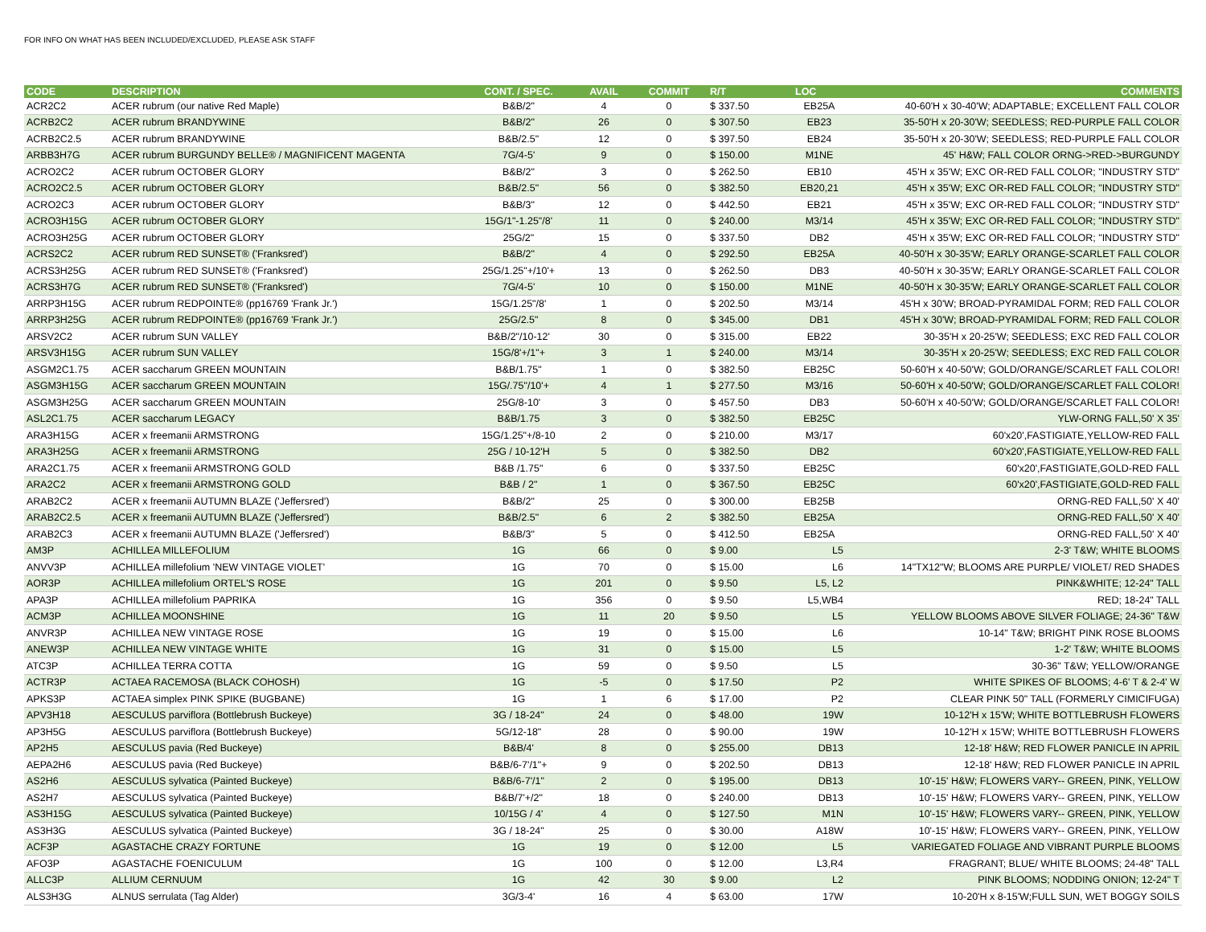FOR INFO ON WHAT HAS BEEN INCLUDED/EXCLUDED, PLEASE ASK STAFF
| CODE | DESCRIPTION | CONT. / SPEC. | AVAIL | COMMIT | R/T | LOC | COMMENTS |
| --- | --- | --- | --- | --- | --- | --- | --- |
| ACR2C2 | ACER rubrum (our native Red Maple) | B&B/2" | 4 | 0 | $ 337.50 | EB25A | 40-60'H x 30-40'W; ADAPTABLE; EXCELLENT FALL COLOR |
| ACRB2C2 | ACER rubrum BRANDYWINE | B&B/2" | 26 | 0 | $ 307.50 | EB23 | 35-50'H x 20-30'W; SEEDLESS; RED-PURPLE FALL COLOR |
| ACRB2C2.5 | ACER rubrum BRANDYWINE | B&B/2.5" | 12 | 0 | $ 397.50 | EB24 | 35-50'H x 20-30'W; SEEDLESS; RED-PURPLE FALL COLOR |
| ARBB3H7G | ACER rubrum BURGUNDY BELLE® / MAGNIFICENT MAGENTA | 7G/4-5' | 9 | 0 | $ 150.00 | M1NE | 45' H&W; FALL COLOR ORNG->RED->BURGUNDY |
| ACRO2C2 | ACER rubrum OCTOBER GLORY | B&B/2" | 3 | 0 | $ 262.50 | EB10 | 45'H x 35'W; EXC OR-RED FALL COLOR; "INDUSTRY STD" |
| ACRO2C2.5 | ACER rubrum OCTOBER GLORY | B&B/2.5" | 56 | 0 | $ 382.50 | EB20,21 | 45'H x 35'W; EXC OR-RED FALL COLOR; "INDUSTRY STD" |
| ACRO2C3 | ACER rubrum OCTOBER GLORY | B&B/3" | 12 | 0 | $ 442.50 | EB21 | 45'H x 35'W; EXC OR-RED FALL COLOR; "INDUSTRY STD" |
| ACRO3H15G | ACER rubrum OCTOBER GLORY | 15G/1"-1.25"/8' | 11 | 0 | $ 240.00 | M3/14 | 45'H x 35'W; EXC OR-RED FALL COLOR; "INDUSTRY STD" |
| ACRO3H25G | ACER rubrum OCTOBER GLORY | 25G/2" | 15 | 0 | $ 337.50 | DB2 | 45'H x 35'W; EXC OR-RED FALL COLOR; "INDUSTRY STD" |
| ACRS2C2 | ACER rubrum RED SUNSET® ('Franksred') | B&B/2" | 4 | 0 | $ 292.50 | EB25A | 40-50'H x 30-35'W; EARLY ORANGE-SCARLET FALL COLOR |
| ACRS3H25G | ACER rubrum RED SUNSET® ('Franksred') | 25G/1.25"+/10'+ | 13 | 0 | $ 262.50 | DB3 | 40-50'H x 30-35'W; EARLY ORANGE-SCARLET FALL COLOR |
| ACRS3H7G | ACER rubrum RED SUNSET® ('Franksred') | 7G/4-5' | 10 | 0 | $ 150.00 | M1NE | 40-50'H x 30-35'W; EARLY ORANGE-SCARLET FALL COLOR |
| ARRP3H15G | ACER rubrum REDPOINTE® (pp16769 'Frank Jr.') | 15G/1.25"/8' | 1 | 0 | $ 202.50 | M3/14 | 45'H x 30'W; BROAD-PYRAMIDAL FORM; RED FALL COLOR |
| ARRP3H25G | ACER rubrum REDPOINTE® (pp16769 'Frank Jr.') | 25G/2.5" | 8 | 0 | $ 345.00 | DB1 | 45'H x 30'W; BROAD-PYRAMIDAL FORM; RED FALL COLOR |
| ARSV2C2 | ACER rubrum SUN VALLEY | B&B/2"/10-12' | 30 | 0 | $ 315.00 | EB22 | 30-35'H x 20-25'W; SEEDLESS; EXC RED FALL COLOR |
| ARSV3H15G | ACER rubrum SUN VALLEY | 15G/8'+/1"+ | 3 | 1 | $ 240.00 | M3/14 | 30-35'H x 20-25'W; SEEDLESS; EXC RED FALL COLOR |
| ASGM2C1.75 | ACER saccharum GREEN MOUNTAIN | B&B/1.75" | 1 | 0 | $ 382.50 | EB25C | 50-60'H x 40-50'W; GOLD/ORANGE/SCARLET FALL COLOR! |
| ASGM3H15G | ACER saccharum GREEN MOUNTAIN | 15G/.75"/10'+ | 4 | 1 | $ 277.50 | M3/16 | 50-60'H x 40-50'W; GOLD/ORANGE/SCARLET FALL COLOR! |
| ASGM3H25G | ACER saccharum GREEN MOUNTAIN | 25G/8-10' | 3 | 0 | $ 457.50 | DB3 | 50-60'H x 40-50'W; GOLD/ORANGE/SCARLET FALL COLOR! |
| ASL2C1.75 | ACER saccharum LEGACY | B&B/1.75 | 3 | 0 | $ 382.50 | EB25C | YLW-ORNG FALL,50' X 35' |
| ARA3H15G | ACER x freemanii ARMSTRONG | 15G/1.25"+/8-10 | 2 | 0 | $ 210.00 | M3/17 | 60'x20',FASTIGIATE,YELLOW-RED FALL |
| ARA3H25G | ACER x freemanii ARMSTRONG | 25G / 10-12'H | 5 | 0 | $ 382.50 | DB2 | 60'x20',FASTIGIATE,YELLOW-RED FALL |
| ARA2C1.75 | ACER x freemanii ARMSTRONG GOLD | B&B /1.75" | 6 | 0 | $ 337.50 | EB25C | 60'x20',FASTIGIATE,GOLD-RED FALL |
| ARA2C2 | ACER x freemanii ARMSTRONG GOLD | B&B / 2" | 1 | 0 | $ 367.50 | EB25C | 60'x20',FASTIGIATE,GOLD-RED FALL |
| ARAB2C2 | ACER x freemanii AUTUMN BLAZE ('Jeffersred') | B&B/2" | 25 | 0 | $ 300.00 | EB25B | ORNG-RED FALL,50' X 40' |
| ARAB2C2.5 | ACER x freemanii AUTUMN BLAZE ('Jeffersred') | B&B/2.5" | 6 | 2 | $ 382.50 | EB25A | ORNG-RED FALL,50' X 40' |
| ARAB2C3 | ACER x freemanii AUTUMN BLAZE ('Jeffersred') | B&B/3" | 5 | 0 | $ 412.50 | EB25A | ORNG-RED FALL,50' X 40' |
| AM3P | ACHILLEA MILLEFOLIUM | 1G | 66 | 0 | $ 9.00 | L5 | 2-3' T&W; WHITE BLOOMS |
| ANVV3P | ACHILLEA millefolium 'NEW VINTAGE VIOLET' | 1G | 70 | 0 | $ 15.00 | L6 | 14"TX12"W; BLOOMS ARE PURPLE/ VIOLET/ RED SHADES |
| AOR3P | ACHILLEA millefolium ORTEL'S ROSE | 1G | 201 | 0 | $ 9.50 | L5, L2 | PINK&WHITE; 12-24" TALL |
| APA3P | ACHILLEA millefolium PAPRIKA | 1G | 356 | 0 | $ 9.50 | L5,WB4 | RED; 18-24" TALL |
| ACM3P | ACHILLEA MOONSHINE | 1G | 11 | 20 | $ 9.50 | L5 | YELLOW BLOOMS ABOVE SILVER FOLIAGE; 24-36" T&W |
| ANVR3P | ACHILLEA NEW VINTAGE ROSE | 1G | 19 | 0 | $ 15.00 | L6 | 10-14" T&W; BRIGHT PINK ROSE BLOOMS |
| ANEW3P | ACHILLEA NEW VINTAGE WHITE | 1G | 31 | 0 | $ 15.00 | L5 | 1-2' T&W; WHITE BLOOMS |
| ATC3P | ACHILLEA TERRA COTTA | 1G | 59 | 0 | $ 9.50 | L5 | 30-36" T&W; YELLOW/ORANGE |
| ACTR3P | ACTAEA RACEMOSA (BLACK COHOSH) | 1G | -5 | 0 | $ 17.50 | P2 | WHITE SPIKES OF BLOOMS; 4-6' T & 2-4' W |
| APKS3P | ACTAEA simplex PINK SPIKE (BUGBANE) | 1G | 1 | 6 | $ 17.00 | P2 | CLEAR PINK 50" TALL (FORMERLY CIMICIFUGA) |
| APV3H18 | AESCULUS parviflora (Bottlebrush Buckeye) | 3G / 18-24" | 24 | 0 | $ 48.00 | 19W | 10-12'H x 15'W; WHITE BOTTLEBRUSH FLOWERS |
| AP3H5G | AESCULUS parviflora (Bottlebrush Buckeye) | 5G/12-18" | 28 | 0 | $ 90.00 | 19W | 10-12'H x 15'W; WHITE BOTTLEBRUSH FLOWERS |
| AP2H5 | AESCULUS pavia (Red Buckeye) | B&B/4' | 8 | 0 | $ 255.00 | DB13 | 12-18' H&W; RED FLOWER PANICLE IN APRIL |
| AEPA2H6 | AESCULUS pavia (Red Buckeye) | B&B/6-7'/1"+ | 9 | 0 | $ 202.50 | DB13 | 12-18' H&W; RED FLOWER PANICLE IN APRIL |
| AS2H6 | AESCULUS sylvatica (Painted Buckeye) | B&B/6-7'/1" | 2 | 0 | $ 195.00 | DB13 | 10'-15' H&W; FLOWERS VARY-- GREEN, PINK, YELLOW |
| AS2H7 | AESCULUS sylvatica (Painted Buckeye) | B&B/7'+/2" | 18 | 0 | $ 240.00 | DB13 | 10'-15' H&W; FLOWERS VARY-- GREEN, PINK, YELLOW |
| AS3H15G | AESCULUS sylvatica (Painted Buckeye) | 10/15G / 4' | 4 | 0 | $ 127.50 | M1N | 10'-15' H&W; FLOWERS VARY-- GREEN, PINK, YELLOW |
| AS3H3G | AESCULUS sylvatica (Painted Buckeye) | 3G / 18-24" | 25 | 0 | $ 30.00 | A18W | 10'-15' H&W; FLOWERS VARY-- GREEN, PINK, YELLOW |
| ACF3P | AGASTACHE CRAZY FORTUNE | 1G | 19 | 0 | $ 12.00 | L5 | VARIEGATED FOLIAGE AND VIBRANT PURPLE BLOOMS |
| AFO3P | AGASTACHE FOENICULUM | 1G | 100 | 0 | $ 12.00 | L3,R4 | FRAGRANT; BLUE/ WHITE BLOOMS; 24-48" TALL |
| ALLC3P | ALLIUM CERNUUM | 1G | 42 | 30 | $ 9.00 | L2 | PINK BLOOMS; NODDING ONION; 12-24" T |
| ALS3H3G | ALNUS serrulata (Tag Alder) | 3G/3-4' | 16 | 4 | $ 63.00 | 17W | 10-20'H x 8-15'W;FULL SUN, WET BOGGY SOILS |